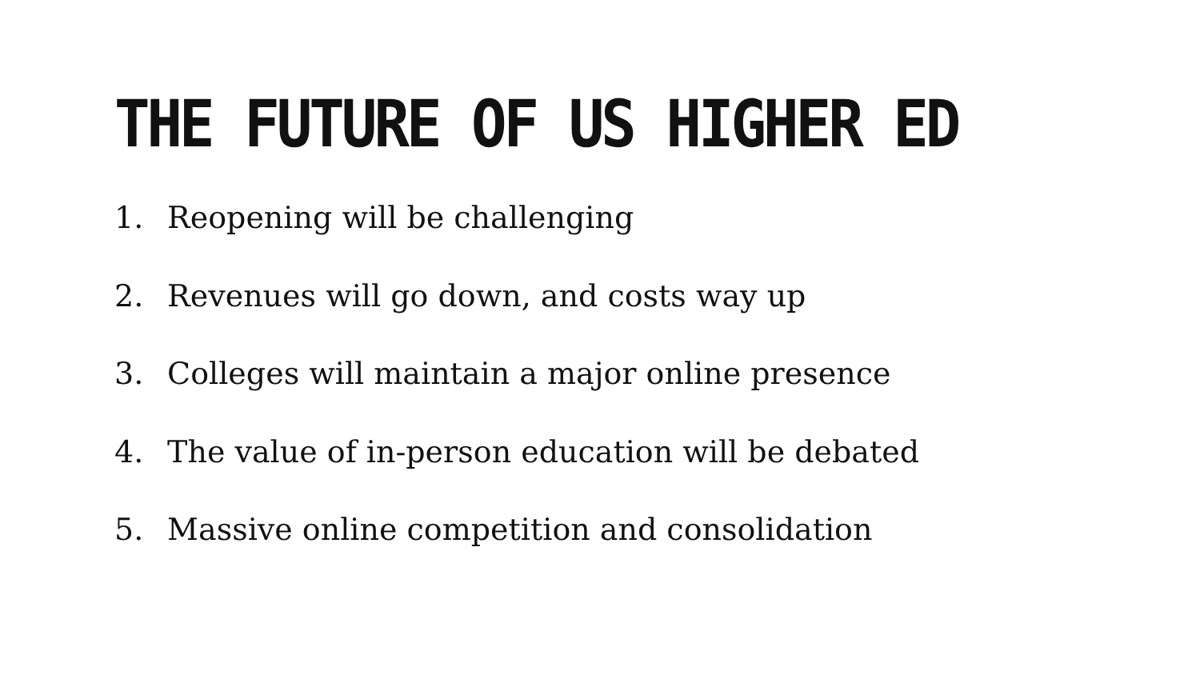THE FUTURE OF US HIGHER ED
1. Reopening will be challenging
2. Revenues will go down, and costs way up
3. Colleges will maintain a major online presence
4. The value of in-person education will be debated
5. Massive online competition and consolidation